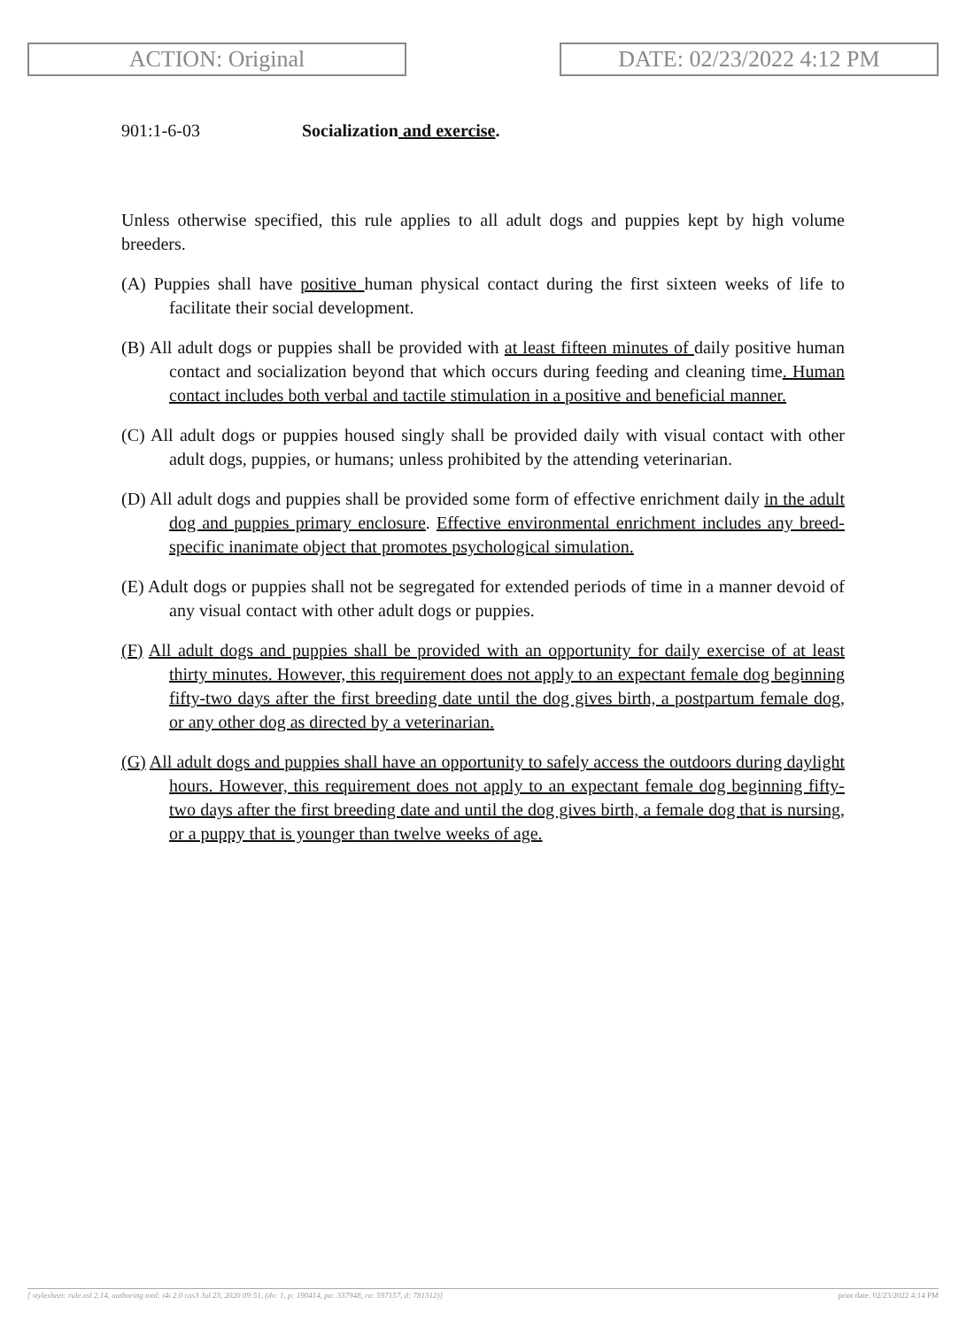ACTION: Original DATE: 02/23/2022 4:12 PM
901:1-6-03 Socialization and exercise.
Unless otherwise specified, this rule applies to all adult dogs and puppies kept by high volume breeders.
(A) Puppies shall have positive human physical contact during the first sixteen weeks of life to facilitate their social development.
(B) All adult dogs or puppies shall be provided with at least fifteen minutes of daily positive human contact and socialization beyond that which occurs during feeding and cleaning time. Human contact includes both verbal and tactile stimulation in a positive and beneficial manner.
(C) All adult dogs or puppies housed singly shall be provided daily with visual contact with other adult dogs, puppies, or humans; unless prohibited by the attending veterinarian.
(D) All adult dogs and puppies shall be provided some form of effective enrichment daily in the adult dog and puppies primary enclosure. Effective environmental enrichment includes any breed-specific inanimate object that promotes psychological simulation.
(E) Adult dogs or puppies shall not be segregated for extended periods of time in a manner devoid of any visual contact with other adult dogs or puppies.
(F) All adult dogs and puppies shall be provided with an opportunity for daily exercise of at least thirty minutes. However, this requirement does not apply to an expectant female dog beginning fifty-two days after the first breeding date until the dog gives birth, a postpartum female dog, or any other dog as directed by a veterinarian.
(G) All adult dogs and puppies shall have an opportunity to safely access the outdoors during daylight hours. However, this requirement does not apply to an expectant female dog beginning fifty-two days after the first breeding date and until the dog gives birth, a female dog that is nursing, or a puppy that is younger than twelve weeks of age.
[ stylesheet: rule.xsl 2.14, authoring tool: i4i 2.0 ras3 Jul 23, 2020 09:51, (dv: 1, p: 190414, pa: 337948, ra: 597157, d: 781312)] print date: 02/23/2022 4:14 PM